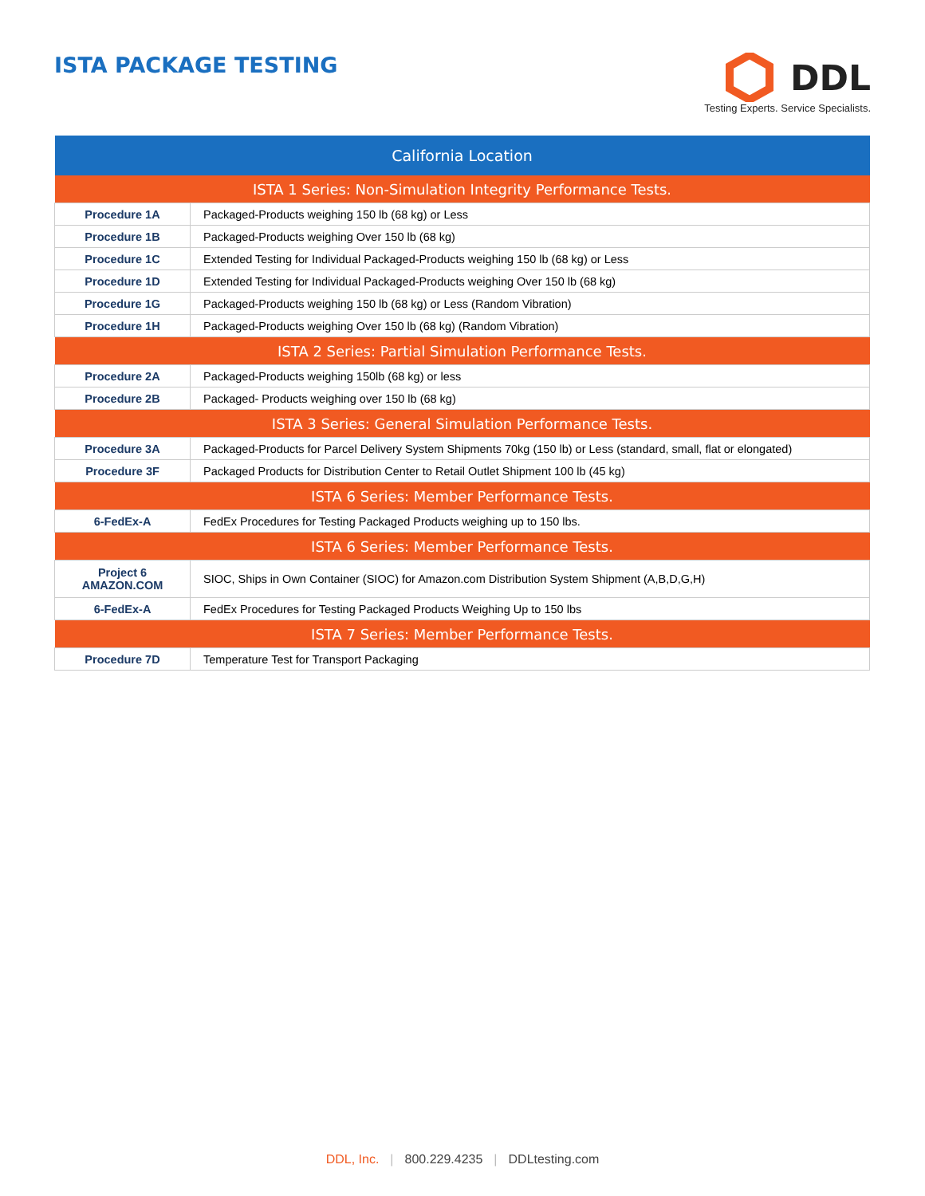ISTA PACKAGE TESTING
DDL
Testing Experts. Service Specialists.
| California Location | |
| --- | --- |
| ISTA 1 Series: Non-Simulation Integrity Performance Tests. | |
| Procedure 1A | Packaged-Products weighing 150 lb (68 kg) or Less |
| Procedure 1B | Packaged-Products weighing Over 150 lb (68 kg) |
| Procedure 1C | Extended Testing for Individual Packaged-Products weighing 150 lb (68 kg) or Less |
| Procedure 1D | Extended Testing for Individual Packaged-Products weighing Over 150 lb (68 kg) |
| Procedure 1G | Packaged-Products weighing 150 lb (68 kg) or Less (Random Vibration) |
| Procedure 1H | Packaged-Products weighing Over 150 lb (68 kg) (Random Vibration) |
| ISTA 2 Series: Partial Simulation Performance Tests. | |
| Procedure 2A | Packaged-Products weighing 150lb (68 kg) or less |
| Procedure 2B | Packaged- Products weighing over 150 lb (68 kg) |
| ISTA 3 Series: General Simulation Performance Tests. | |
| Procedure 3A | Packaged-Products for Parcel Delivery System Shipments 70kg (150 lb) or Less (standard, small, flat or elongated) |
| Procedure 3F | Packaged Products for Distribution Center to Retail Outlet Shipment 100 lb (45 kg) |
| ISTA 6 Series: Member Performance Tests. | |
| 6-FedEx-A | FedEx Procedures for Testing Packaged Products weighing up to 150 lbs. |
| ISTA 6 Series: Member Performance Tests. | |
| Project 6 AMAZON.COM | SIOC, Ships in Own Container (SIOC) for Amazon.com Distribution System Shipment (A,B,D,G,H) |
| 6-FedEx-A | FedEx Procedures for Testing Packaged Products Weighing Up to 150 lbs |
| ISTA 7 Series: Member Performance Tests. | |
| Procedure 7D | Temperature Test for Transport Packaging |
DDL, Inc. | 800.229.4235 | DDLtesting.com